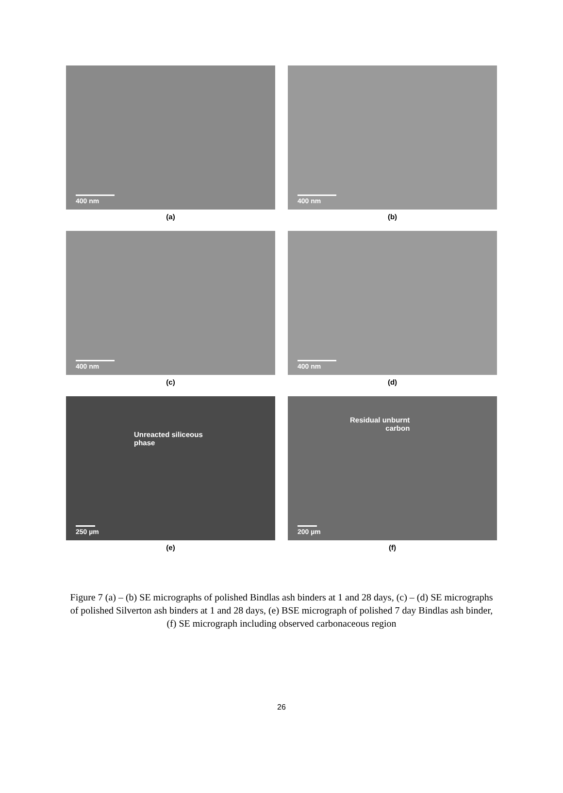400 nm
(a)
400 nm
(b)
400 nm
(c)
400 nm
(d)
Unreacted siliceous
phase
250 µm
(e)
Residual unburnt
carbon
200 µm
(f)
Figure 7 (a) – (b) SE micrographs of polished Bindlas ash binders at 1 and 28 days, (c) – (d) SE micrographs of polished Silverton ash binders at 1 and 28 days, (e) BSE micrograph of polished 7 day Bindlas ash binder, (f) SE micrograph including observed carbonaceous region
26